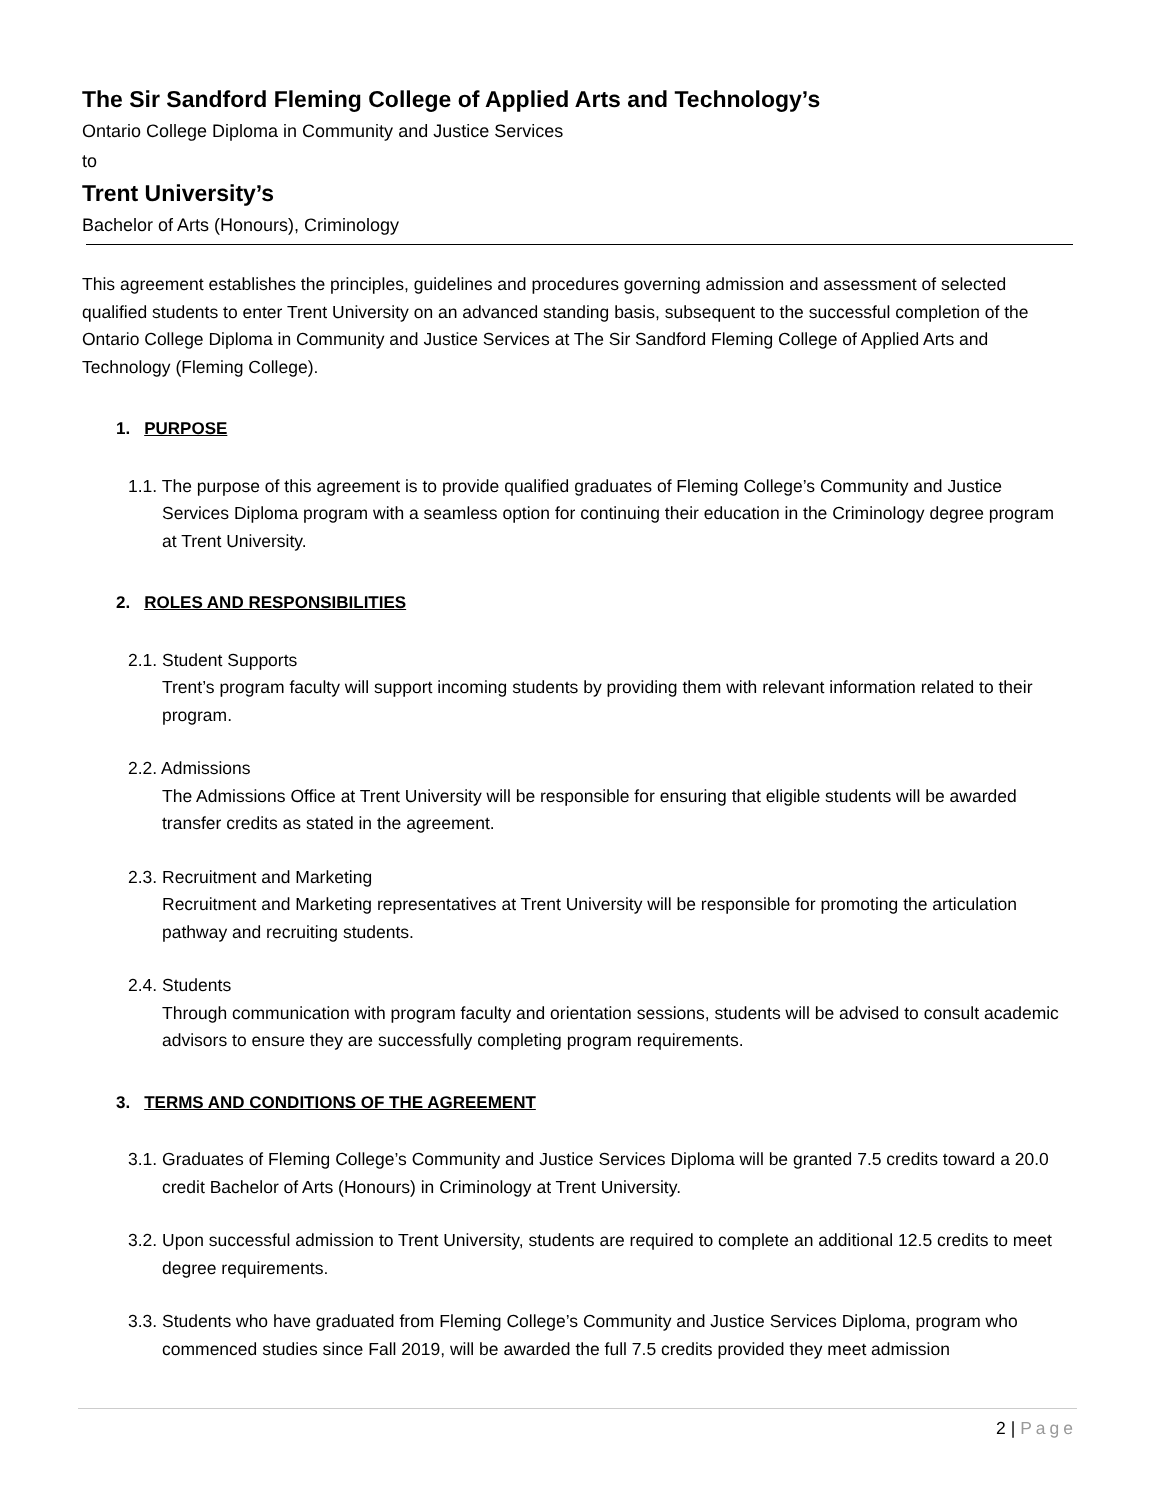The Sir Sandford Fleming College of Applied Arts and Technology’s
Ontario College Diploma in Community and Justice Services
to
Trent University’s
Bachelor of Arts (Honours), Criminology
This agreement establishes the principles, guidelines and procedures governing admission and assessment of selected qualified students to enter Trent University on an advanced standing basis, subsequent to the successful completion of the Ontario College Diploma in Community and Justice Services at The Sir Sandford Fleming College of Applied Arts and Technology (Fleming College).
1. PURPOSE
1.1. The purpose of this agreement is to provide qualified graduates of Fleming College’s Community and Justice Services Diploma program with a seamless option for continuing their education in the Criminology degree program at Trent University.
2. ROLES AND RESPONSIBILITIES
2.1. Student Supports
Trent’s program faculty will support incoming students by providing them with relevant information related to their program.
2.2. Admissions
The Admissions Office at Trent University will be responsible for ensuring that eligible students will be awarded transfer credits as stated in the agreement.
2.3. Recruitment and Marketing
Recruitment and Marketing representatives at Trent University will be responsible for promoting the articulation pathway and recruiting students.
2.4. Students
Through communication with program faculty and orientation sessions, students will be advised to consult academic advisors to ensure they are successfully completing program requirements.
3. TERMS AND CONDITIONS OF THE AGREEMENT
3.1. Graduates of Fleming College’s Community and Justice Services Diploma will be granted 7.5 credits toward a 20.0 credit Bachelor of Arts (Honours) in Criminology at Trent University.
3.2. Upon successful admission to Trent University, students are required to complete an additional 12.5 credits to meet degree requirements.
3.3. Students who have graduated from Fleming College’s Community and Justice Services Diploma, program who commenced studies since Fall 2019, will be awarded the full 7.5 credits provided they meet admission
2 | Page